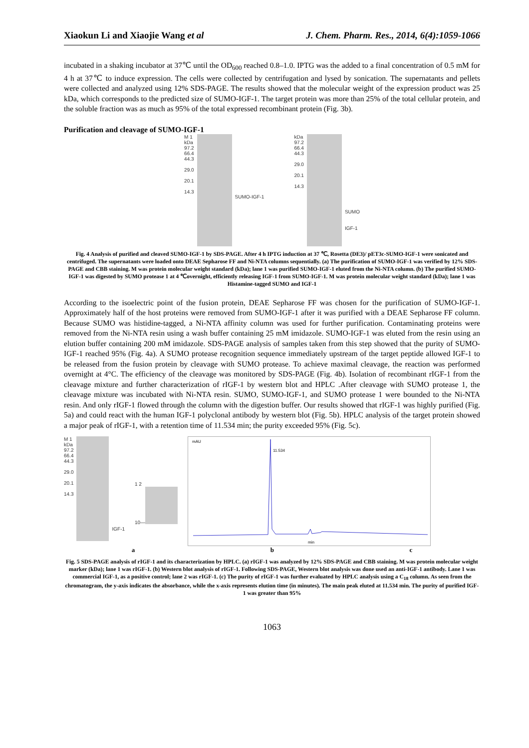Xiaokun Li and Xiaojie Wang et al J. Chem. Pharm. Res., 2014, 6(4):1059-1066
incubated in a shaking incubator at 37℃ until the OD<sub>600</sub> reached 0.8–1.0. IPTG was the added to a final concentration of 0.5 mM for 4 h at 37℃ to induce expression. The cells were collected by centrifugation and lysed by sonication. The supernatants and pellets were collected and analyzed using 12% SDS-PAGE. The results showed that the molecular weight of the expression product was 25 kDa, which corresponds to the predicted size of SUMO-IGF-1. The target protein was more than 25% of the total cellular protein, and the soluble fraction was as much as 95% of the total expressed recombinant protein (Fig. 3b).
Purification and cleavage of SUMO-IGF-1
M 1
kDa
97.2
66.4
44.3
29.0
20.1
14.3
SUMO-IGF-1
kDa
97.2
66.4
44.3
29.0
20.1
14.3
SUMO
IGF-1
Fig. 4 Analysis of purified and cleaved SUMO-IGF-1 by SDS-PAGE. After 4 h IPTG induction at 37 ℃, Rosetta (DE3)/ pET3c-SUMO-IGF-1 were sonicated and centrifuged. The supernatants were loaded onto DEAE Sepharose FF and Ni-NTA columns sequentially. (a) The purification of SUMO-IGF-1 was verified by 12% SDS-PAGE and CBB staining. M was protein molecular weight standard (kDa); lane 1 was purified SUMO-IGF-1 eluted from the Ni-NTA column. (b) The purified SUMO-IGF-1 was digested by SUMO protease 1 at 4 ℃overnight, efficiently releasing IGF-1 from SUMO-IGF-1. M was protein molecular weight standard (kDa); lane 1 was Histamine-tagged SUMO and IGF-1
According to the isoelectric point of the fusion protein, DEAE Sepharose FF was chosen for the purification of SUMO-IGF-1. Approximately half of the host proteins were removed from SUMO-IGF-1 after it was purified with a DEAE Sepharose FF column. Because SUMO was histidine-tagged, a Ni-NTA affinity column was used for further purification. Contaminating proteins were removed from the Ni-NTA resin using a wash buffer containing 25 mM imidazole. SUMO-IGF-1 was eluted from the resin using an elution buffer containing 200 mM imidazole. SDS-PAGE analysis of samples taken from this step showed that the purity of SUMO-IGF-1 reached 95% (Fig. 4a). A SUMO protease recognition sequence immediately upstream of the target peptide allowed IGF-1 to be released from the fusion protein by cleavage with SUMO protease. To achieve maximal cleavage, the reaction was performed overnight at 4°C. The efficiency of the cleavage was monitored by SDS-PAGE (Fig. 4b). Isolation of recombinant rIGF-1 from the cleavage mixture and further characterization of rIGF-1 by western blot and HPLC .After cleavage with SUMO protease 1, the cleavage mixture was incubated with Ni-NTA resin. SUMO, SUMO-IGF-1, and SUMO protease 1 were bounded to the Ni-NTA resin. And only rIGF-1 flowed through the column with the digestion buffer. Our results showed that rIGF-1 was highly purified (Fig. 5a) and could react with the human IGF-1 polyclonal antibody by western blot (Fig. 5b). HPLC analysis of the target protein showed a major peak of rIGF-1, with a retention time of 11.534 min; the purity exceeded 95% (Fig. 5c).
M 1
kDa
97.2
66.4
44.3
29.0
20.1
14.3
IGF-1
1 2
10—
mAU
11.534
min
a b c
Fig. 5 SDS-PAGE analysis of rIGF-1 and its characterization by HPLC. (a) rIGF-1 was analyzed by 12% SDS-PAGE and CBB staining. M was protein molecular weight marker (kDa); lane 1 was rIGF-1. (b) Western blot analysis of rIGF-1. Following SDS-PAGE, Western blot analysis was done used an anti-IGF-1 antibody. Lane 1 was commercial IGF-1, as a positive control; lane 2 was rIGF-1. (c) The purity of rIGF-1 was further evaluated by HPLC analysis using a C<sub>18</sub> column. As seen from the chromatogram, the y-axis indicates the absorbance, while the x-axis represents elution time (in minutes). The main peak eluted at 11.534 min. The purity of purified IGF-1 was greater than 95%
1063